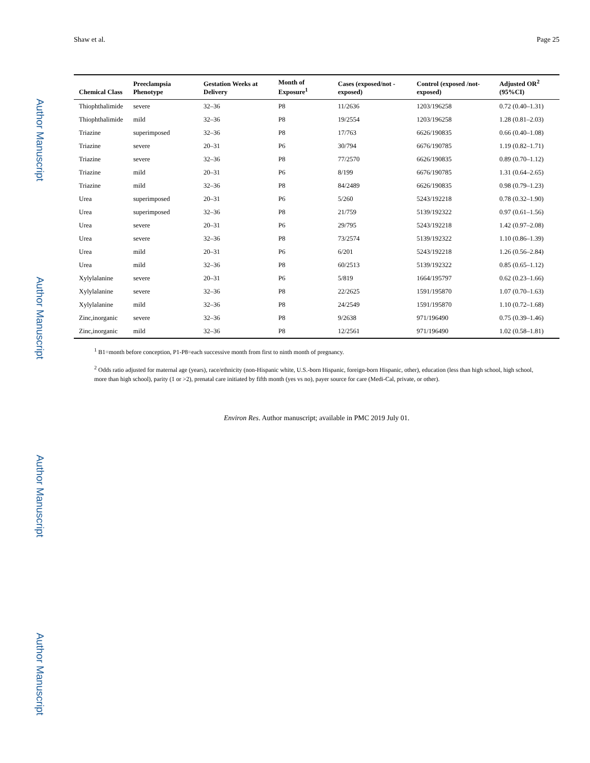Author Manuscript
Author Manuscript
Author Manuscript
Author Manuscript
Shaw et al. Page 25
| Chemical Class | Preeclampsia Phenotype | Gestation Weeks at Delivery | Month of Exposure<sup>1</sup> | Cases (exposed/not -exposed) | Control (exposed /not-exposed) | Adjusted OR<sup>2</sup> (95%CI) |
| --- | --- | --- | --- | --- | --- | --- |
| Thiophthalimide | severe | 32–36 | P8 | 11/2636 | 1203/196258 | 0.72 (0.40–1.31) |
| Thiophthalimide | mild | 32–36 | P8 | 19/2554 | 1203/196258 | 1.28 (0.81–2.03) |
| Triazine | superimposed | 32–36 | P8 | 17/763 | 6626/190835 | 0.66 (0.40–1.08) |
| Triazine | severe | 20–31 | P6 | 30/794 | 6676/190785 | 1.19 (0.82–1.71) |
| Triazine | severe | 32–36 | P8 | 77/2570 | 6626/190835 | 0.89 (0.70–1.12) |
| Triazine | mild | 20–31 | P6 | 8/199 | 6676/190785 | 1.31 (0.64–2.65) |
| Triazine | mild | 32–36 | P8 | 84/2489 | 6626/190835 | 0.98 (0.79–1.23) |
| Urea | superimposed | 20–31 | P6 | 5/260 | 5243/192218 | 0.78 (0.32–1.90) |
| Urea | superimposed | 32–36 | P8 | 21/759 | 5139/192322 | 0.97 (0.61–1.56) |
| Urea | severe | 20–31 | P6 | 29/795 | 5243/192218 | 1.42 (0.97–2.08) |
| Urea | severe | 32–36 | P8 | 73/2574 | 5139/192322 | 1.10 (0.86–1.39) |
| Urea | mild | 20–31 | P6 | 6/201 | 5243/192218 | 1.26 (0.56–2.84) |
| Urea | mild | 32–36 | P8 | 60/2513 | 5139/192322 | 0.85 (0.65–1.12) |
| Xylylalanine | severe | 20–31 | P6 | 5/819 | 1664/195797 | 0.62 (0.23–1.66) |
| Xylylalanine | severe | 32–36 | P8 | 22/2625 | 1591/195870 | 1.07 (0.70–1.63) |
| Xylylalanine | mild | 32–36 | P8 | 24/2549 | 1591/195870 | 1.10 (0.72–1.68) |
| Zinc,inorganic | severe | 32–36 | P8 | 9/2638 | 971/196490 | 0.75 (0.39–1.46) |
| Zinc,inorganic | mild | 32–36 | P8 | 12/2561 | 971/196490 | 1.02 (0.58–1.81) |
<sup>1</sup> B1=month before conception, P1-P8=each successive month from first to ninth month of pregnancy.
<sup>2</sup> Odds ratio adjusted for maternal age (years), race/ethnicity (non-Hispanic white, U.S.-born Hispanic, foreign-born Hispanic, other), education (less than high school, high school, more than high school), parity (1 or >2), prenatal care initiated by fifth month (yes vs no), payer source for care (Medi-Cal, private, or other).
Environ Res. Author manuscript; available in PMC 2019 July 01.